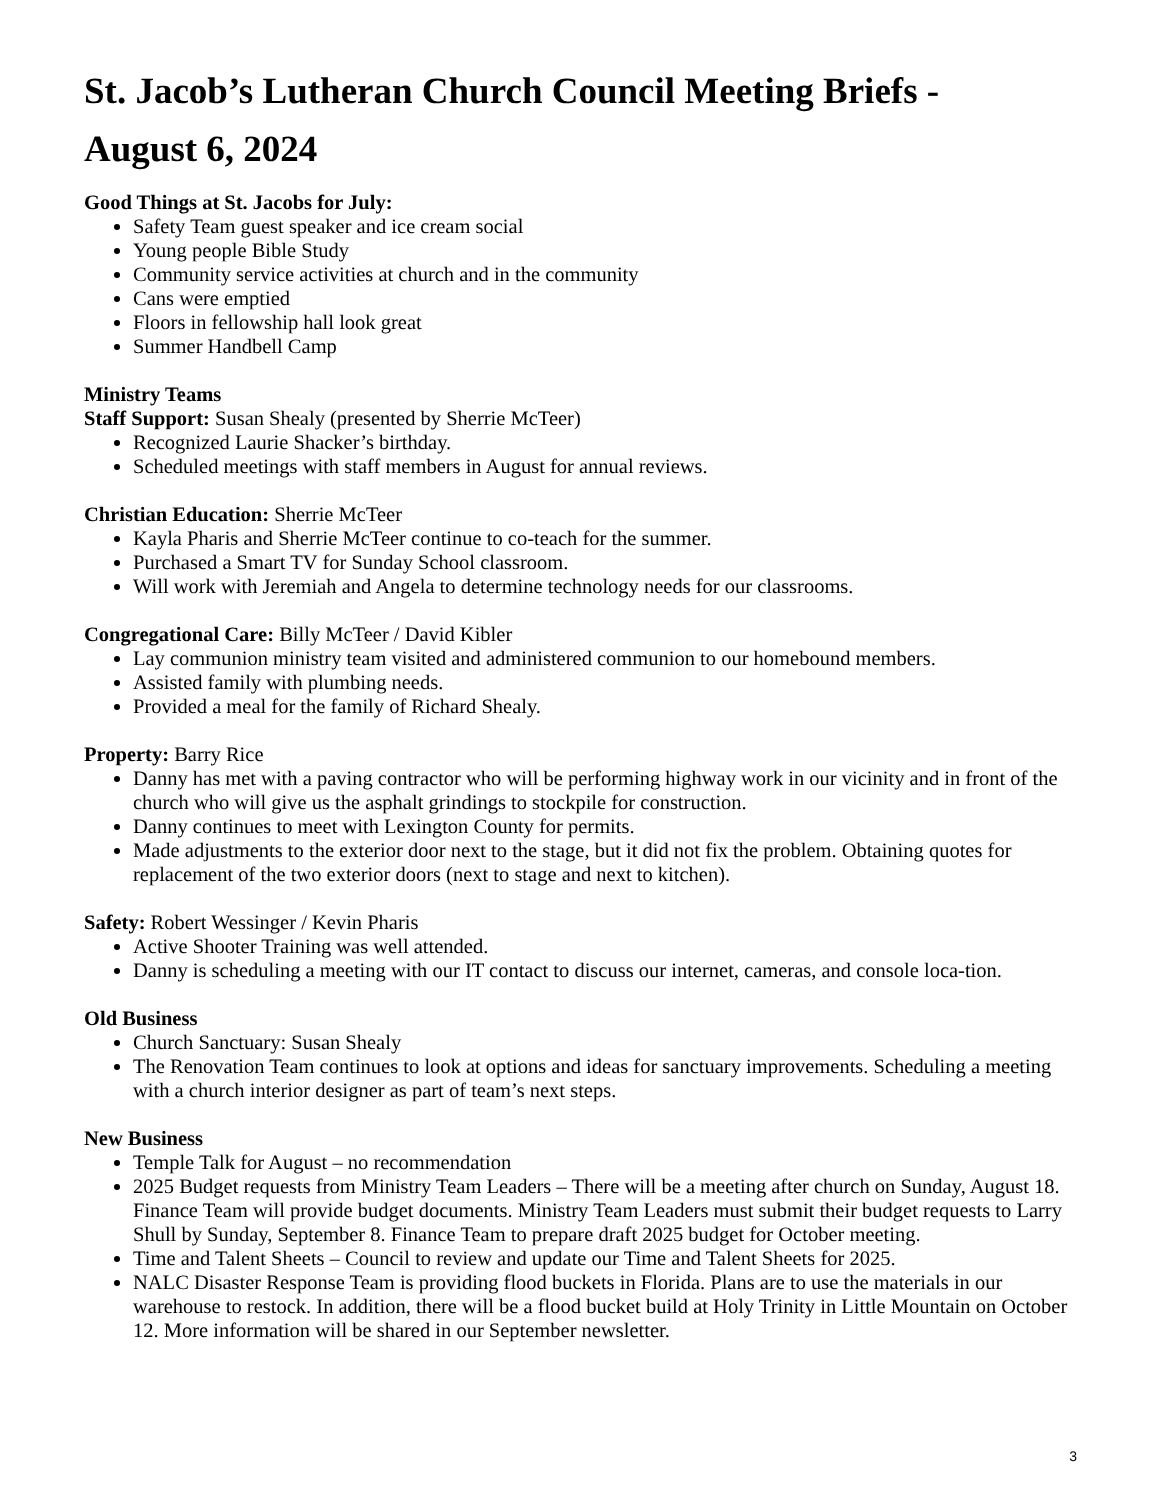St. Jacob’s Lutheran Church Council Meeting Briefs -
August 6, 2024
Good Things at St. Jacobs for July:
Safety Team guest speaker and ice cream social
Young people Bible Study
Community service activities at church and in the community
Cans were emptied
Floors in fellowship hall look great
Summer Handbell Camp
Ministry Teams
Staff Support: Susan Shealy (presented by Sherrie McTeer)
Recognized Laurie Shacker’s birthday.
Scheduled meetings with staff members in August for annual reviews.
Christian Education: Sherrie McTeer
Kayla Pharis and Sherrie McTeer continue to co-teach for the summer.
Purchased a Smart TV for Sunday School classroom.
Will work with Jeremiah and Angela to determine technology needs for our classrooms.
Congregational Care: Billy McTeer / David Kibler
Lay communion ministry team visited and administered communion to our homebound members.
Assisted family with plumbing needs.
Provided a meal for the family of Richard Shealy.
Property: Barry Rice
Danny has met with a paving contractor who will be performing highway work in our vicinity and in front of the church who will give us the asphalt grindings to stockpile for construction.
Danny continues to meet with Lexington County for permits.
Made adjustments to the exterior door next to the stage, but it did not fix the problem. Obtaining quotes for replacement of the two exterior doors (next to stage and next to kitchen).
Safety: Robert Wessinger / Kevin Pharis
Active Shooter Training was well attended.
Danny is scheduling a meeting with our IT contact to discuss our internet, cameras, and console loca-tion.
Old Business
Church Sanctuary: Susan Shealy
The Renovation Team continues to look at options and ideas for sanctuary improvements. Scheduling a meeting with a church interior designer as part of team’s next steps.
New Business
Temple Talk for August – no recommendation
2025 Budget requests from Ministry Team Leaders – There will be a meeting after church on Sunday, August 18. Finance Team will provide budget documents. Ministry Team Leaders must submit their budget requests to Larry Shull by Sunday, September 8. Finance Team to prepare draft 2025 budget for October meeting.
Time and Talent Sheets – Council to review and update our Time and Talent Sheets for 2025.
NALC Disaster Response Team is providing flood buckets in Florida. Plans are to use the materials in our warehouse to restock. In addition, there will be a flood bucket build at Holy Trinity in Little Mountain on October 12. More information will be shared in our September newsletter.
3